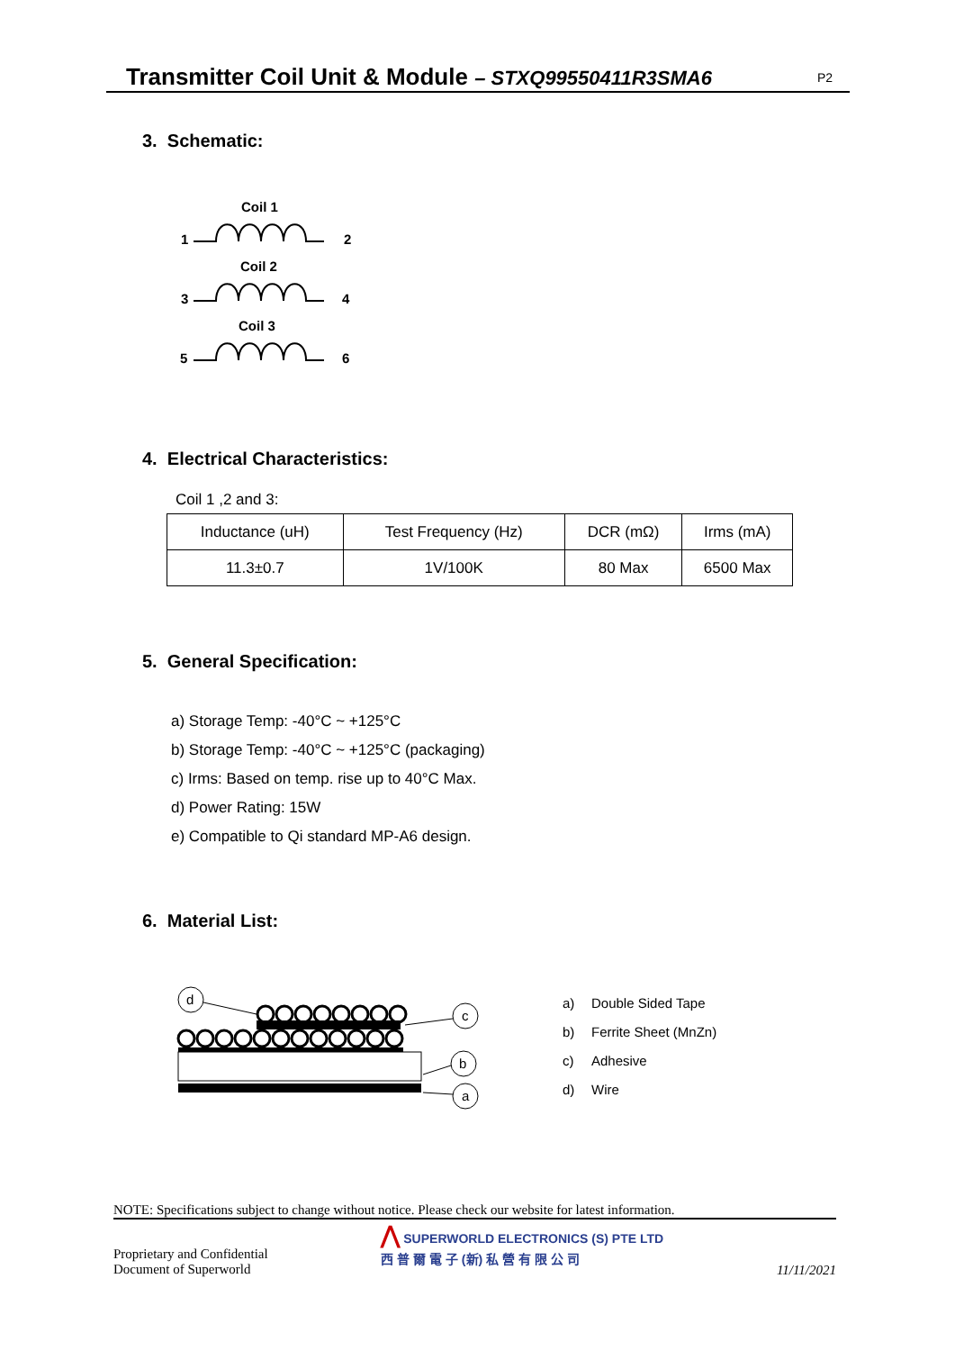Transmitter Coil Unit & Module – STXQ99550411R3SMA6 P2
3. Schematic:
Coil 1
1
2
Coil 2
3
4
Coil 3
5
6
4. Electrical Characteristics:
Coil 1 ,2 and 3:
| Inductance (uH) | Test Frequency (Hz) | DCR (mΩ) | Irms (mA) |
| 11.3±0.7 | 1V/100K | 80 Max | 6500 Max |
5. General Specification:
a) Storage Temp: -40°C ~ +125°C
b) Storage Temp: -40°C ~ +125°C (packaging)
c) Irms: Based on temp. rise up to 40°C Max.
d) Power Rating: 15W
e) Compatible to Qi standard MP-A6 design.
6. Material List:
d
c
b
a
a) Double Sided Tape
b) Ferrite Sheet (MnZn)
c) Adhesive
d) Wire
NOTE: Specifications subject to change without notice. Please check our website for latest information.
Proprietary and Confidential
Document of Superworld
⋀ SUPERWORLD ELECTRONICS (S) PTE LTD
西 普 爾 電 子 (新) 私 營 有 限 公 司
11/11/2021